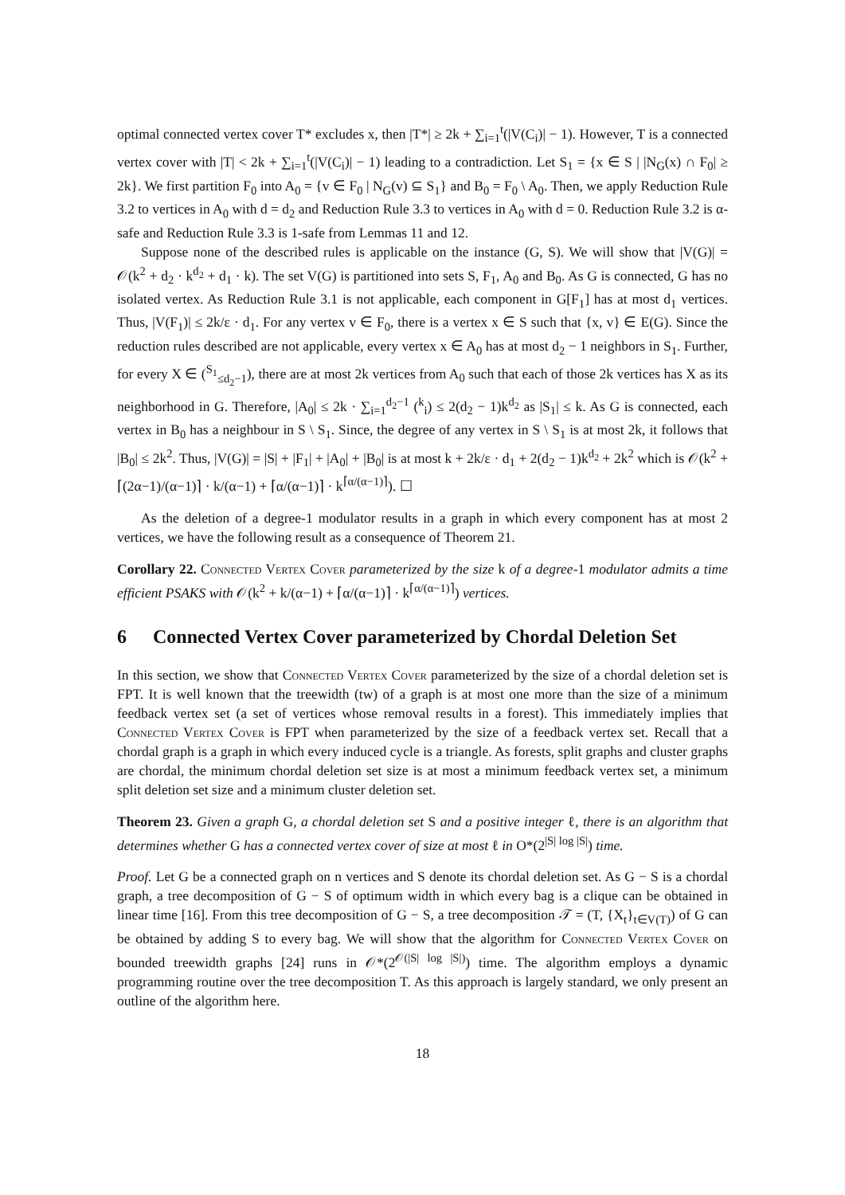optimal connected vertex cover T* excludes x, then |T*| ≥ 2k + ∑<sub>i=1</sub><sup>t</sup>(|V(C<sub>i</sub>)| − 1). However, T is a connected vertex cover with |T| < 2k + ∑<sub>i=1</sub><sup>t</sup>(|V(C<sub>i</sub>)| − 1) leading to a contradiction. Let S<sub>1</sub> = {x ∈ S | |N<sub>G</sub>(x) ∩ F<sub>0</sub>| ≥ 2k}. We first partition F<sub>0</sub> into A<sub>0</sub> = {v ∈ F<sub>0</sub> | N<sub>G</sub>(v) ⊆ S<sub>1</sub>} and B<sub>0</sub> = F<sub>0</sub> \ A<sub>0</sub>. Then, we apply Reduction Rule 3.2 to vertices in A<sub>0</sub> with d = d<sub>2</sub> and Reduction Rule 3.3 to vertices in A<sub>0</sub> with d = 0. Reduction Rule 3.2 is α-safe and Reduction Rule 3.3 is 1-safe from Lemmas 11 and 12.
Suppose none of the described rules is applicable on the instance (G, S). We will show that |V(G)| = 𝒪(k<sup>2</sup> + d<sub>2</sub> · k<sup>d<sub>2</sub></sup> + d<sub>1</sub> · k). The set V(G) is partitioned into sets S, F<sub>1</sub>, A<sub>0</sub> and B<sub>0</sub>. As G is connected, G has no isolated vertex. As Reduction Rule 3.1 is not applicable, each component in G[F<sub>1</sub>] has at most d<sub>1</sub> vertices. Thus, |V(F<sub>1</sub>)| ≤ 2k/ε · d<sub>1</sub>. For any vertex v ∈ F<sub>0</sub>, there is a vertex x ∈ S such that {x, v} ∈ E(G). Since the reduction rules described are not applicable, every vertex x ∈ A<sub>0</sub> has at most d<sub>2</sub> − 1 neighbors in S<sub>1</sub>. Further, for every X ∈ (<sup>S<sub>1</sub></sup><sub>≤d<sub>2</sub>−1</sub>), there are at most 2k vertices from A<sub>0</sub> such that each of those 2k vertices has X as its neighborhood in G. Therefore, |A<sub>0</sub>| ≤ 2k · ∑<sub>i=1</sub><sup>d<sub>2</sub>−1</sup> (<sup>k</sup><sub>i</sub>) ≤ 2(d<sub>2</sub> − 1)k<sup>d<sub>2</sub></sup> as |S<sub>1</sub>| ≤ k. As G is connected, each vertex in B<sub>0</sub> has a neighbour in S \ S<sub>1</sub>. Since, the degree of any vertex in S \ S<sub>1</sub> is at most 2k, it follows that |B<sub>0</sub>| ≤ 2k<sup>2</sup>. Thus, |V(G)| = |S| + |F<sub>1</sub>| + |A<sub>0</sub>| + |B<sub>0</sub>| is at most k + 2k/ε · d<sub>1</sub> + 2(d<sub>2</sub> − 1)k<sup>d<sub>2</sub></sup> + 2k<sup>2</sup> which is 𝒪(k<sup>2</sup> + ⌈(2α−1)/(α−1)⌉ · k/(α−1) + ⌈α/(α−1)⌉ · k<sup>⌈α/(α−1)⌉</sup>). ☐
As the deletion of a degree-1 modulator results in a graph in which every component has at most 2 vertices, we have the following result as a consequence of Theorem 21.
Corollary 22. Connected Vertex Cover parameterized by the size k of a degree-1 modulator admits a time efficient PSAKS with 𝒪(k<sup>2</sup> + k/(α−1) + ⌈α/(α−1)⌉ · k<sup>⌈α/(α−1)⌉</sup>) vertices.
6 Connected Vertex Cover parameterized by Chordal Deletion Set
In this section, we show that Connected Vertex Cover parameterized by the size of a chordal deletion set is FPT. It is well known that the treewidth (tw) of a graph is at most one more than the size of a minimum feedback vertex set (a set of vertices whose removal results in a forest). This immediately implies that Connected Vertex Cover is FPT when parameterized by the size of a feedback vertex set. Recall that a chordal graph is a graph in which every induced cycle is a triangle. As forests, split graphs and cluster graphs are chordal, the minimum chordal deletion set size is at most a minimum feedback vertex set, a minimum split deletion set size and a minimum cluster deletion set.
Theorem 23. Given a graph G, a chordal deletion set S and a positive integer ℓ, there is an algorithm that determines whether G has a connected vertex cover of size at most ℓ in O*(2<sup>|S| log |S|</sup>) time.
Proof. Let G be a connected graph on n vertices and S denote its chordal deletion set. As G − S is a chordal graph, a tree decomposition of G − S of optimum width in which every bag is a clique can be obtained in linear time [16]. From this tree decomposition of G − S, a tree decomposition 𝒯 = (T, {X<sub>t</sub>}<sub>t∈V(T)</sub>) of G can be obtained by adding S to every bag. We will show that the algorithm for Connected Vertex Cover on bounded treewidth graphs [24] runs in 𝒪*(2<sup>𝒪(|S| log |S|)</sup>) time. The algorithm employs a dynamic programming routine over the tree decomposition T. As this approach is largely standard, we only present an outline of the algorithm here.
18